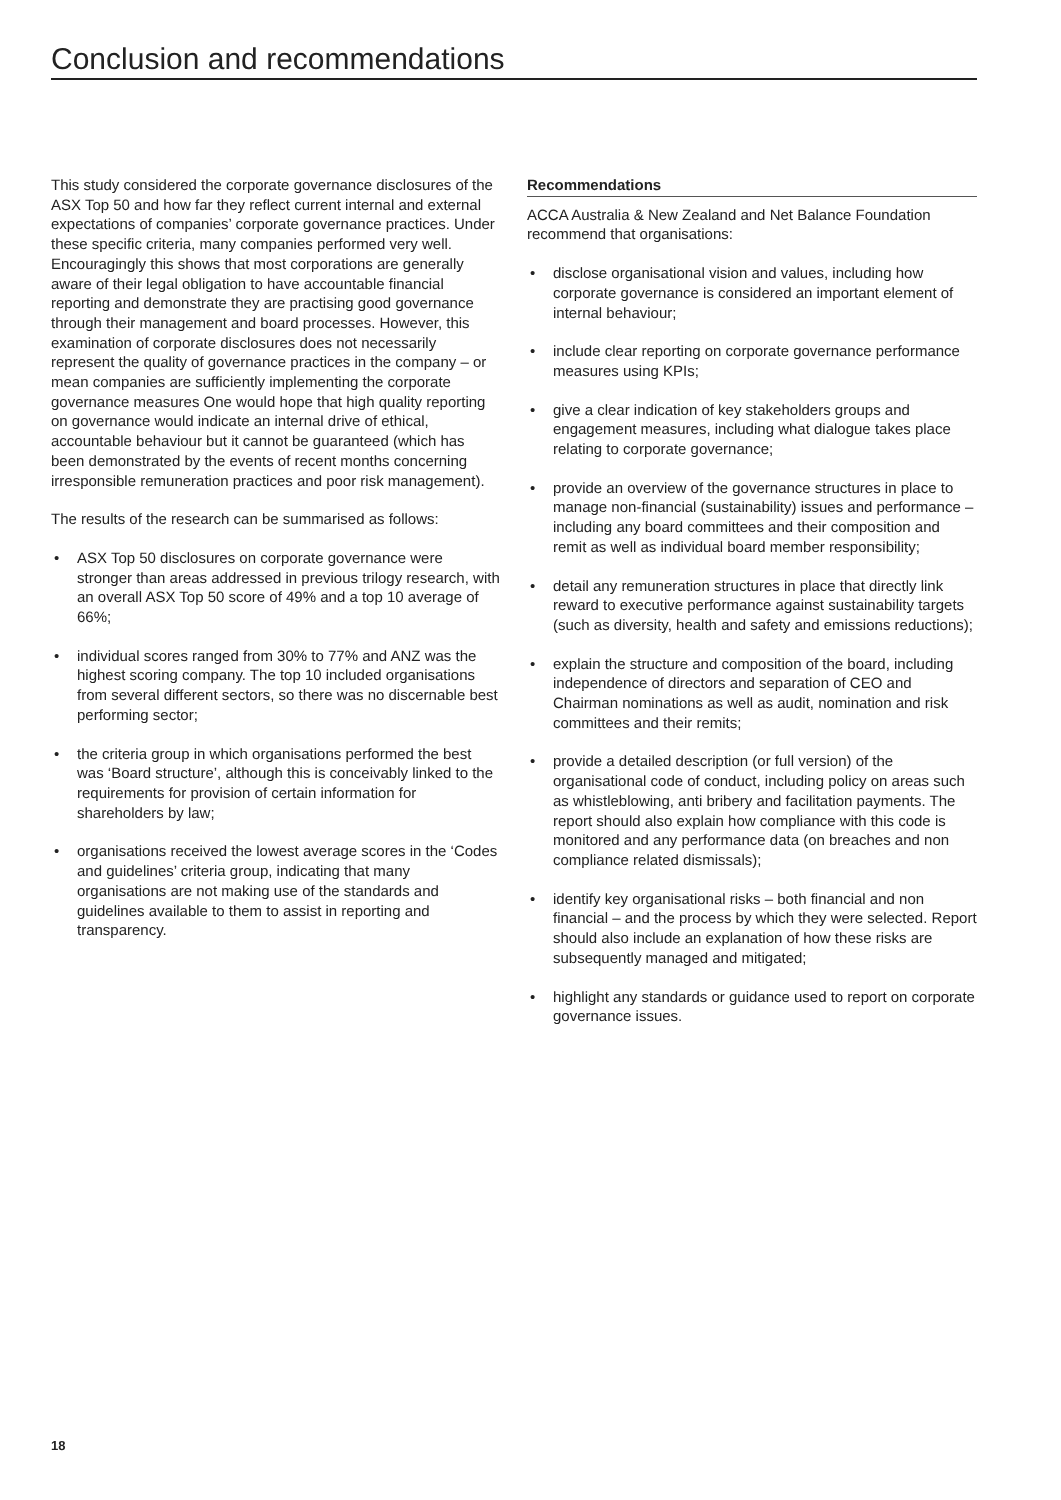Conclusion and recommendations
This study considered the corporate governance disclosures of the ASX Top 50 and how far they reflect current internal and external expectations of companies’ corporate governance practices. Under these specific criteria, many companies performed very well. Encouragingly this shows that most corporations are generally aware of their legal obligation to have accountable financial reporting and demonstrate they are practising good governance through their management and board processes. However, this examination of corporate disclosures does not necessarily represent the quality of governance practices in the company – or mean companies are sufficiently implementing the corporate governance measures One would hope that high quality reporting on governance would indicate an internal drive of ethical, accountable behaviour but it cannot be guaranteed (which has been demonstrated by the events of recent months concerning irresponsible remuneration practices and poor risk management).
The results of the research can be summarised as follows:
• ASX Top 50 disclosures on corporate governance were stronger than areas addressed in previous trilogy research, with an overall ASX Top 50 score of 49% and a top 10 average of 66%;
• individual scores ranged from 30% to 77% and ANZ was the highest scoring company. The top 10 included organisations from several different sectors, so there was no discernable best performing sector;
• the criteria group in which organisations performed the best was ‘Board structure’, although this is conceivably linked to the requirements for provision of certain information for shareholders by law;
• organisations received the lowest average scores in the ‘Codes and guidelines’ criteria group, indicating that many organisations are not making use of the standards and guidelines available to them to assist in reporting and transparency.
Recommendations
ACCA Australia & New Zealand and Net Balance Foundation recommend that organisations:
• disclose organisational vision and values, including how corporate governance is considered an important element of internal behaviour;
• include clear reporting on corporate governance performance measures using KPIs;
• give a clear indication of key stakeholders groups and engagement measures, including what dialogue takes place relating to corporate governance;
• provide an overview of the governance structures in place to manage non-financial (sustainability) issues and performance – including any board committees and their composition and remit as well as individual board member responsibility;
• detail any remuneration structures in place that directly link reward to executive performance against sustainability targets (such as diversity, health and safety and emissions reductions);
• explain the structure and composition of the board, including independence of directors and separation of CEO and Chairman nominations as well as audit, nomination and risk committees and their remits;
• provide a detailed description (or full version) of the organisational code of conduct, including policy on areas such as whistleblowing, anti bribery and facilitation payments. The report should also explain how compliance with this code is monitored and any performance data (on breaches and non compliance related dismissals);
• identify key organisational risks – both financial and non financial – and the process by which they were selected. Report should also include an explanation of how these risks are subsequently managed and mitigated;
• highlight any standards or guidance used to report on corporate governance issues.
18